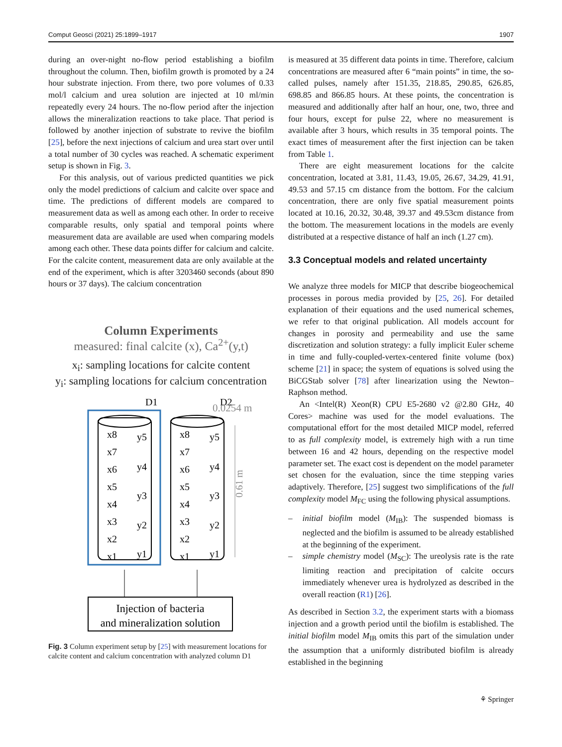Comput Geosci (2021) 25:1899–1917 1907
during an over-night no-flow period establishing a biofilm throughout the column. Then, biofilm growth is promoted by a 24 hour substrate injection. From there, two pore volumes of 0.33 mol/l calcium and urea solution are injected at 10 ml/min repeatedly every 24 hours. The no-flow period after the injection allows the mineralization reactions to take place. That period is followed by another injection of substrate to revive the biofilm [25], before the next injections of calcium and urea start over until a total number of 30 cycles was reached. A schematic experiment setup is shown in Fig. 3.
For this analysis, out of various predicted quantities we pick only the model predictions of calcium and calcite over space and time. The predictions of different models are compared to measurement data as well as among each other. In order to receive comparable results, only spatial and temporal points where measurement data are available are used when comparing models among each other. These data points differ for calcium and calcite. For the calcite content, measurement data are only available at the end of the experiment, which is after 3203460 seconds (about 890 hours or 37 days). The calcium concentration
Column Experiments
measured: final calcite (x), Ca<sup>2+</sup>(y,t)
x<sub>i</sub>: sampling locations for calcite content
y<sub>i</sub>: sampling locations for calcium concentration
D1
D2
0.0254 m
0.61 m
x8
y5
x7
x6
y4
x5
y3
x4
x3
y2
x2
x1
y1
x8
y5
x7
x6
y4
x5
y3
x4
x3
y2
x2
x1
y1
Injection of bacteria
and mineralization solution
Fig. 3 Column experiment setup by [25] with measurement locations for calcite content and calcium concentration with analyzed column D1
is measured at 35 different data points in time. Therefore, calcium concentrations are measured after 6 “main points” in time, the so-called pulses, namely after 151.35, 218.85, 290.85, 626.85, 698.85 and 866.85 hours. At these points, the concentration is measured and additionally after half an hour, one, two, three and four hours, except for pulse 22, where no measurement is available after 3 hours, which results in 35 temporal points. The exact times of measurement after the first injection can be taken from Table 1.
There are eight measurement locations for the calcite concentration, located at 3.81, 11.43, 19.05, 26.67, 34.29, 41.91, 49.53 and 57.15 cm distance from the bottom. For the calcium concentration, there are only five spatial measurement points located at 10.16, 20.32, 30.48, 39.37 and 49.53cm distance from the bottom. The measurement locations in the models are evenly distributed at a respective distance of half an inch (1.27 cm).
3.3 Conceptual models and related uncertainty
We analyze three models for MICP that describe biogeochemical processes in porous media provided by [25, 26]. For detailed explanation of their equations and the used numerical schemes, we refer to that original publication. All models account for changes in porosity and permeability and use the same discretization and solution strategy: a fully implicit Euler scheme in time and fully-coupled-vertex-centered finite volume (box) scheme [21] in space; the system of equations is solved using the BiCGStab solver [78] after linearization using the Newton–Raphson method.
An <Intel(R) Xeon(R) CPU E5-2680 v2 @2.80 GHz, 40 Cores> machine was used for the model evaluations. The computational effort for the most detailed MICP model, referred to as full complexity model, is extremely high with a run time between 16 and 42 hours, depending on the respective model parameter set. The exact cost is dependent on the model parameter set chosen for the evaluation, since the time stepping varies adaptively. Therefore, [25] suggest two simplifications of the full complexity model M<sub>FC</sub> using the following physical assumptions.
– initial biofilm model (M<sub>IB</sub>): The suspended biomass is neglected and the biofilm is assumed to be already established at the beginning of the experiment.
– simple chemistry model (M<sub>SC</sub>): The ureolysis rate is the rate limiting reaction and precipitation of calcite occurs immediately whenever urea is hydrolyzed as described in the overall reaction (R1) [26].
As described in Section 3.2, the experiment starts with a biomass injection and a growth period until the biofilm is established. The initial biofilm model M<sub>IB</sub> omits this part of the simulation under the assumption that a uniformly distributed biofilm is already established in the beginning
⚘ Springer